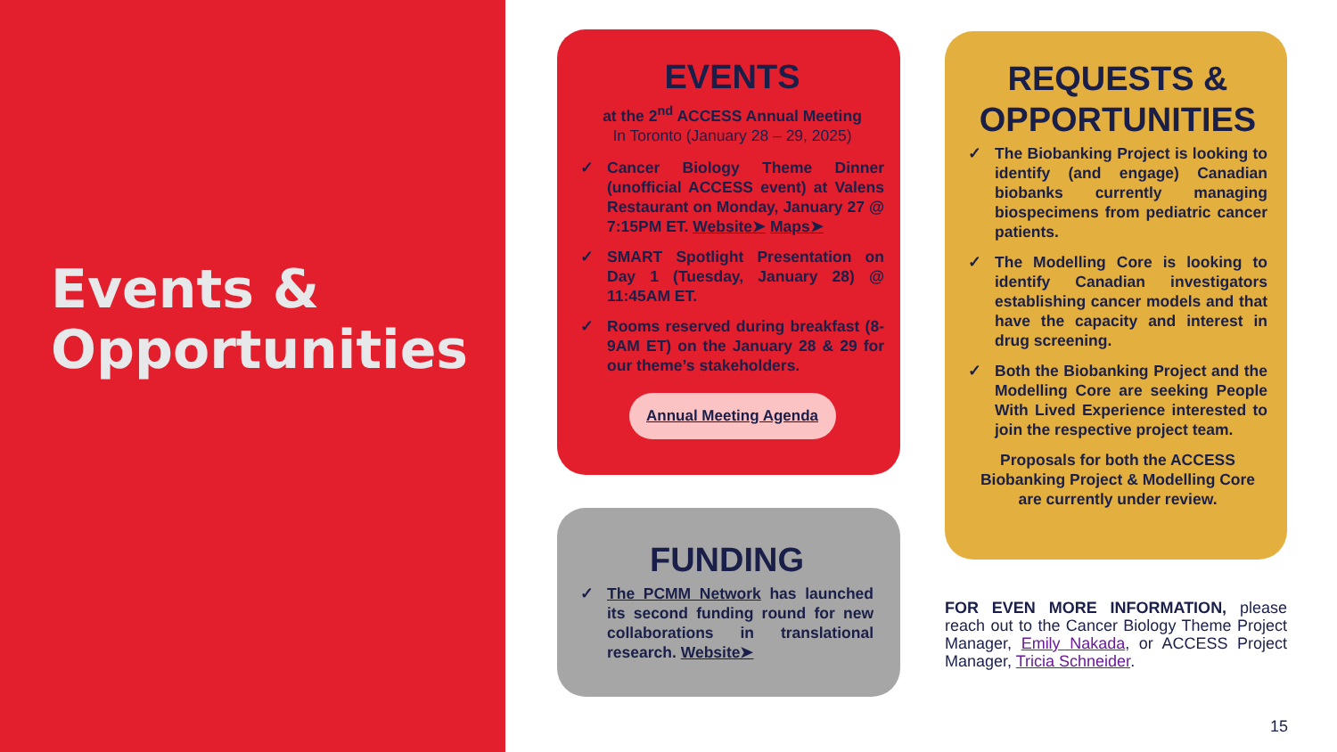Events &
Opportunities
EVENTS
at the 2<sup>nd</sup> ACCESS Annual Meeting
In Toronto (January 28 – 29, 2025)
✓ Cancer Biology Theme Dinner (unofficial ACCESS event) at Valens Restaurant on Monday, January 27 @ 7:15PM ET. Website➤ Maps➤
✓ SMART Spotlight Presentation on Day 1 (Tuesday, January 28) @ 11:45AM ET.
✓ Rooms reserved during breakfast (8-9AM ET) on the January 28 & 29 for our theme’s stakeholders.
Annual Meeting Agenda
FUNDING
✓ The PCMM Network has launched its second funding round for new collaborations in translational research. Website➤
REQUESTS & OPPORTUNITIES
✓ The Biobanking Project is looking to identify (and engage) Canadian biobanks currently managing biospecimens from pediatric cancer patients.
✓ The Modelling Core is looking to identify Canadian investigators establishing cancer models and that have the capacity and interest in drug screening.
✓ Both the Biobanking Project and the Modelling Core are seeking People With Lived Experience interested to join the respective project team.
Proposals for both the ACCESS Biobanking Project & Modelling Core are currently under review.
FOR EVEN MORE INFORMATION, please reach out to the Cancer Biology Theme Project Manager, Emily Nakada, or ACCESS Project Manager, Tricia Schneider.
15